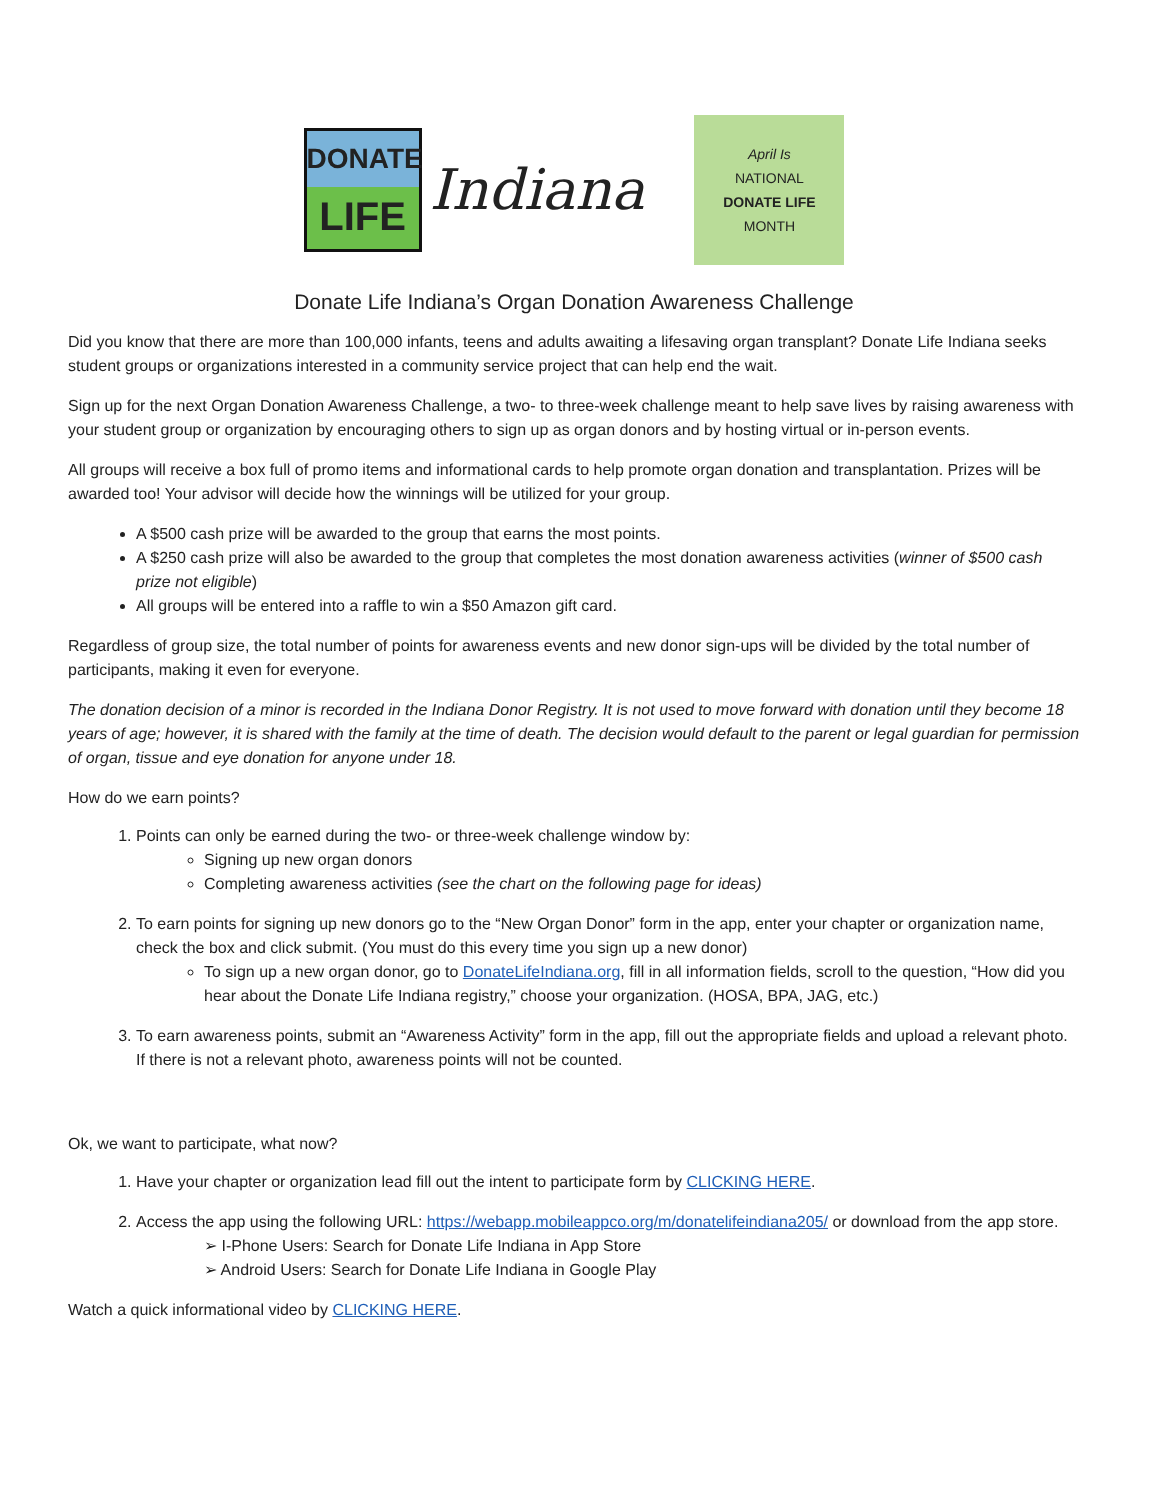DONATE
LIFE
Indiana
April Is
NATIONAL
DONATE LIFE
MONTH
Donate Life Indiana’s Organ Donation Awareness Challenge
Did you know that there are more than 100,000 infants, teens and adults awaiting a lifesaving organ transplant? Donate Life Indiana seeks student groups or organizations interested in a community service project that can help end the wait.
Sign up for the next Organ Donation Awareness Challenge, a two- to three-week challenge meant to help save lives by raising awareness with your student group or organization by encouraging others to sign up as organ donors and by hosting virtual or in-person events.
All groups will receive a box full of promo items and informational cards to help promote organ donation and transplantation. Prizes will be awarded too! Your advisor will decide how the winnings will be utilized for your group.
A $500 cash prize will be awarded to the group that earns the most points.
A $250 cash prize will also be awarded to the group that completes the most donation awareness activities (winner of $500 cash prize not eligible)
All groups will be entered into a raffle to win a $50 Amazon gift card.
Regardless of group size, the total number of points for awareness events and new donor sign-ups will be divided by the total number of participants, making it even for everyone.
The donation decision of a minor is recorded in the Indiana Donor Registry. It is not used to move forward with donation until they become 18 years of age; however, it is shared with the family at the time of death. The decision would default to the parent or legal guardian for permission of organ, tissue and eye donation for anyone under 18.
How do we earn points?
1. Points can only be earned during the two- or three-week challenge window by:
Signing up new organ donors
Completing awareness activities (see the chart on the following page for ideas)
2. To earn points for signing up new donors go to the “New Organ Donor” form in the app, enter your chapter or organization name, check the box and click submit. (You must do this every time you sign up a new donor)
To sign up a new organ donor, go to DonateLifeIndiana.org, fill in all information fields, scroll to the question, “How did you hear about the Donate Life Indiana registry,” choose your organization. (HOSA, BPA, JAG, etc.)
3. To earn awareness points, submit an “Awareness Activity” form in the app, fill out the appropriate fields and upload a relevant photo. If there is not a relevant photo, awareness points will not be counted.
Ok, we want to participate, what now?
1. Have your chapter or organization lead fill out the intent to participate form by CLICKING HERE.
2. Access the app using the following URL: https://webapp.mobileappco.org/m/donatelifeindiana205/ or download from the app store.
➢ I-Phone Users: Search for Donate Life Indiana in App Store
➢ Android Users: Search for Donate Life Indiana in Google Play
Watch a quick informational video by CLICKING HERE.